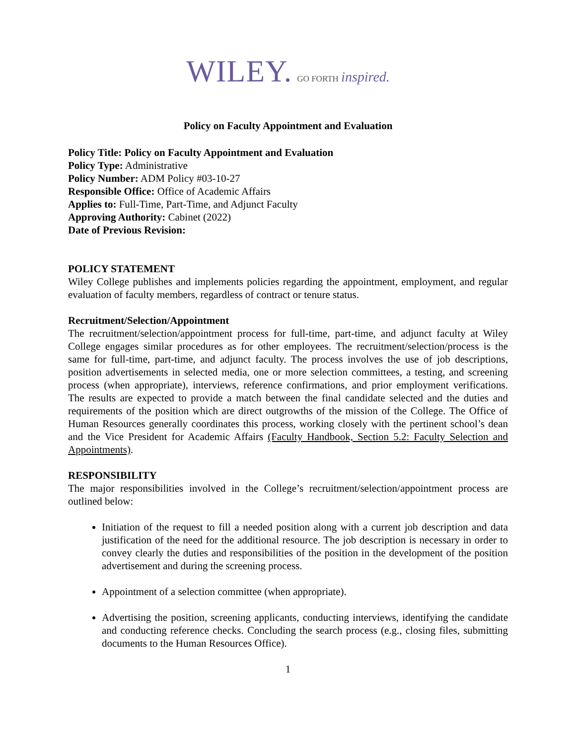WILEY. GO FORTH inspired.
Policy on Faculty Appointment and Evaluation
Policy Title: Policy on Faculty Appointment and Evaluation
Policy Type: Administrative
Policy Number: ADM Policy #03-10-27
Responsible Office: Office of Academic Affairs
Applies to: Full-Time, Part-Time, and Adjunct Faculty
Approving Authority: Cabinet (2022)
Date of Previous Revision:
POLICY STATEMENT
Wiley College publishes and implements policies regarding the appointment, employment, and regular evaluation of faculty members, regardless of contract or tenure status.
Recruitment/Selection/Appointment
The recruitment/selection/appointment process for full-time, part-time, and adjunct faculty at Wiley College engages similar procedures as for other employees. The recruitment/selection/process is the same for full-time, part-time, and adjunct faculty. The process involves the use of job descriptions, position advertisements in selected media, one or more selection committees, a testing, and screening process (when appropriate), interviews, reference confirmations, and prior employment verifications. The results are expected to provide a match between the final candidate selected and the duties and requirements of the position which are direct outgrowths of the mission of the College. The Office of Human Resources generally coordinates this process, working closely with the pertinent school’s dean and the Vice President for Academic Affairs (Faculty Handbook, Section 5.2: Faculty Selection and Appointments).
RESPONSIBILITY
The major responsibilities involved in the College’s recruitment/selection/appointment process are outlined below:
Initiation of the request to fill a needed position along with a current job description and data justification of the need for the additional resource. The job description is necessary in order to convey clearly the duties and responsibilities of the position in the development of the position advertisement and during the screening process.
Appointment of a selection committee (when appropriate).
Advertising the position, screening applicants, conducting interviews, identifying the candidate and conducting reference checks. Concluding the search process (e.g., closing files, submitting documents to the Human Resources Office).
1